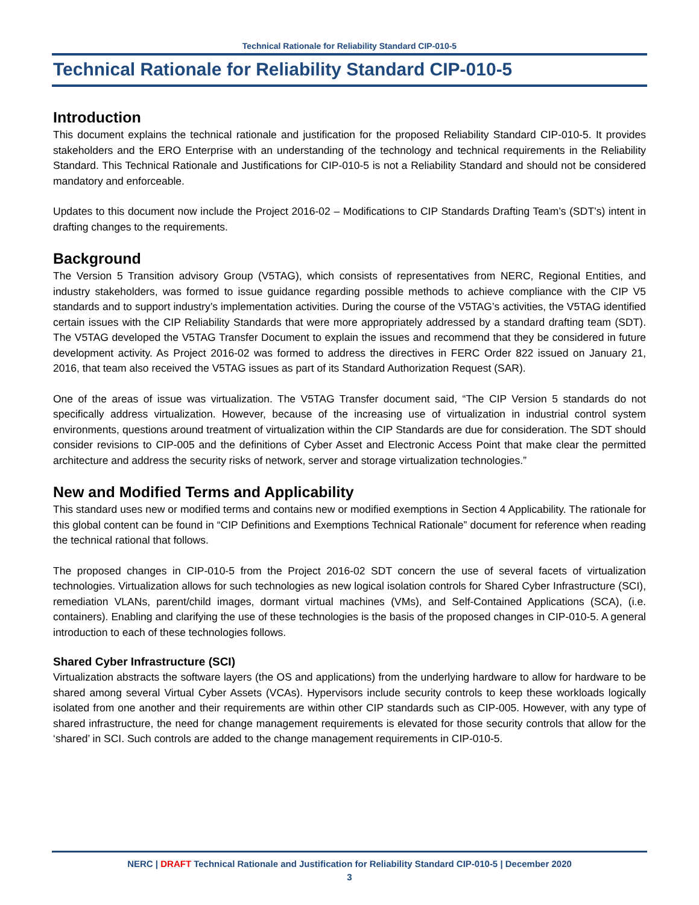Technical Rationale for Reliability Standard CIP-010-5
Technical Rationale for Reliability Standard CIP-010-5
Introduction
This document explains the technical rationale and justification for the proposed Reliability Standard CIP-010-5. It provides stakeholders and the ERO Enterprise with an understanding of the technology and technical requirements in the Reliability Standard. This Technical Rationale and Justifications for CIP-010-5 is not a Reliability Standard and should not be considered mandatory and enforceable.
Updates to this document now include the Project 2016-02 – Modifications to CIP Standards Drafting Team’s (SDT’s) intent in drafting changes to the requirements.
Background
The Version 5 Transition advisory Group (V5TAG), which consists of representatives from NERC, Regional Entities, and industry stakeholders, was formed to issue guidance regarding possible methods to achieve compliance with the CIP V5 standards and to support industry’s implementation activities. During the course of the V5TAG’s activities, the V5TAG identified certain issues with the CIP Reliability Standards that were more appropriately addressed by a standard drafting team (SDT). The V5TAG developed the V5TAG Transfer Document to explain the issues and recommend that they be considered in future development activity. As Project 2016-02 was formed to address the directives in FERC Order 822 issued on January 21, 2016, that team also received the V5TAG issues as part of its Standard Authorization Request (SAR).
One of the areas of issue was virtualization. The V5TAG Transfer document said, “The CIP Version 5 standards do not specifically address virtualization. However, because of the increasing use of virtualization in industrial control system environments, questions around treatment of virtualization within the CIP Standards are due for consideration. The SDT should consider revisions to CIP-005 and the definitions of Cyber Asset and Electronic Access Point that make clear the permitted architecture and address the security risks of network, server and storage virtualization technologies.”
New and Modified Terms and Applicability
This standard uses new or modified terms and contains new or modified exemptions in Section 4 Applicability. The rationale for this global content can be found in “CIP Definitions and Exemptions Technical Rationale” document for reference when reading the technical rational that follows.
The proposed changes in CIP-010-5 from the Project 2016-02 SDT concern the use of several facets of virtualization technologies. Virtualization allows for such technologies as new logical isolation controls for Shared Cyber Infrastructure (SCI), remediation VLANs, parent/child images, dormant virtual machines (VMs), and Self-Contained Applications (SCA), (i.e. containers). Enabling and clarifying the use of these technologies is the basis of the proposed changes in CIP-010-5. A general introduction to each of these technologies follows.
Shared Cyber Infrastructure (SCI)
Virtualization abstracts the software layers (the OS and applications) from the underlying hardware to allow for hardware to be shared among several Virtual Cyber Assets (VCAs). Hypervisors include security controls to keep these workloads logically isolated from one another and their requirements are within other CIP standards such as CIP-005. However, with any type of shared infrastructure, the need for change management requirements is elevated for those security controls that allow for the ‘shared’ in SCI. Such controls are added to the change management requirements in CIP-010-5.
NERC | DRAFT Technical Rationale and Justification for Reliability Standard CIP-010-5 | December 2020
3